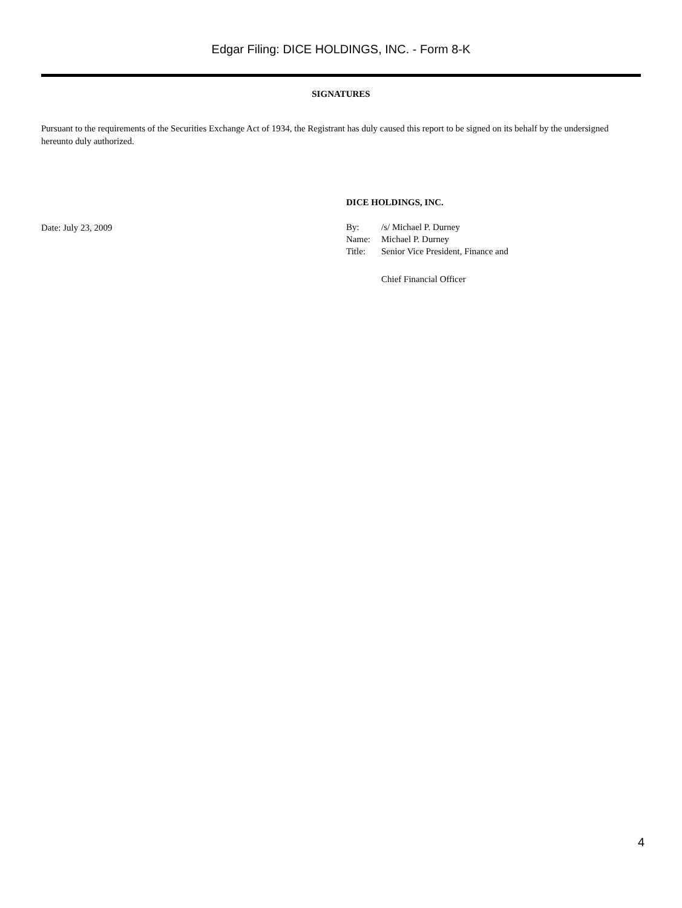Edgar Filing: DICE HOLDINGS, INC. - Form 8-K
SIGNATURES
Pursuant to the requirements of the Securities Exchange Act of 1934, the Registrant has duly caused this report to be signed on its behalf by the undersigned hereunto duly authorized.
Date: July 23, 2009
DICE HOLDINGS, INC.
| By: | /s/ Michael P. Durney |
| Name: | Michael P. Durney |
| Title: | Senior Vice President, Finance and Chief Financial Officer |
4